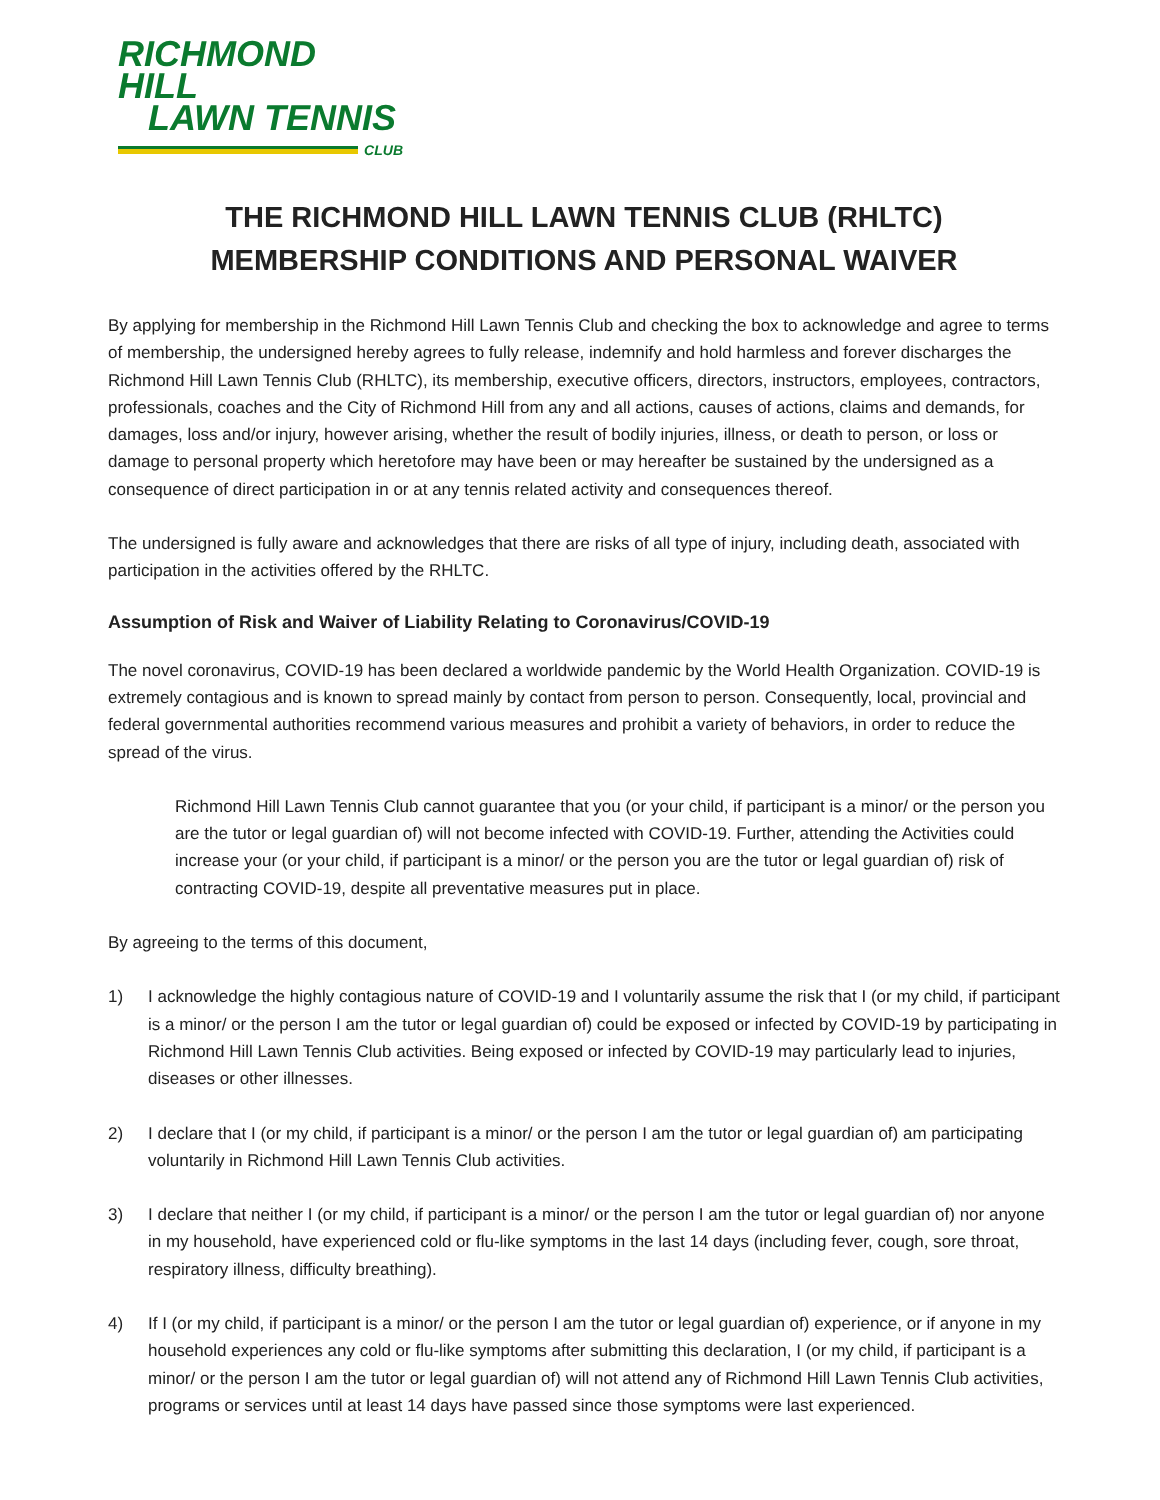RICHMOND HILL
LAWN TENNIS
CLUB
THE RICHMOND HILL LAWN TENNIS CLUB (RHLTC)
MEMBERSHIP CONDITIONS AND PERSONAL WAIVER
By applying for membership in the Richmond Hill Lawn Tennis Club and checking the box to acknowledge and agree to terms of membership, the undersigned hereby agrees to fully release, indemnify and hold harmless and forever discharges the Richmond Hill Lawn Tennis Club (RHLTC), its membership, executive officers, directors, instructors, employees, contractors, professionals, coaches and the City of Richmond Hill from any and all actions, causes of actions, claims and demands, for damages, loss and/or injury, however arising, whether the result of bodily injuries, illness, or death to person, or loss or damage to personal property which heretofore may have been or may hereafter be sustained by the undersigned as a consequence of direct participation in or at any tennis related activity and consequences thereof.
The undersigned is fully aware and acknowledges that there are risks of all type of injury, including death, associated with participation in the activities offered by the RHLTC.
Assumption of Risk and Waiver of Liability Relating to Coronavirus/COVID-19
The novel coronavirus, COVID-19 has been declared a worldwide pandemic by the World Health Organization. COVID-19 is extremely contagious and is known to spread mainly by contact from person to person. Consequently, local, provincial and federal governmental authorities recommend various measures and prohibit a variety of behaviors, in order to reduce the spread of the virus.
Richmond Hill Lawn Tennis Club cannot guarantee that you (or your child, if participant is a minor/ or the person you are the tutor or legal guardian of) will not become infected with COVID-19. Further, attending the Activities could increase your (or your child, if participant is a minor/ or the person you are the tutor or legal guardian of) risk of contracting COVID-19, despite all preventative measures put in place.
By agreeing to the terms of this document,
1) I acknowledge the highly contagious nature of COVID-19 and I voluntarily assume the risk that I (or my child, if participant is a minor/ or the person I am the tutor or legal guardian of) could be exposed or infected by COVID-19 by participating in Richmond Hill Lawn Tennis Club activities. Being exposed or infected by COVID-19 may particularly lead to injuries, diseases or other illnesses.
2) I declare that I (or my child, if participant is a minor/ or the person I am the tutor or legal guardian of) am participating voluntarily in Richmond Hill Lawn Tennis Club activities.
3) I declare that neither I (or my child, if participant is a minor/ or the person I am the tutor or legal guardian of) nor anyone in my household, have experienced cold or flu-like symptoms in the last 14 days (including fever, cough, sore throat, respiratory illness, difficulty breathing).
4) If I (or my child, if participant is a minor/ or the person I am the tutor or legal guardian of) experience, or if anyone in my household experiences any cold or flu-like symptoms after submitting this declaration, I (or my child, if participant is a minor/ or the person I am the tutor or legal guardian of) will not attend any of Richmond Hill Lawn Tennis Club activities, programs or services until at least 14 days have passed since those symptoms were last experienced.